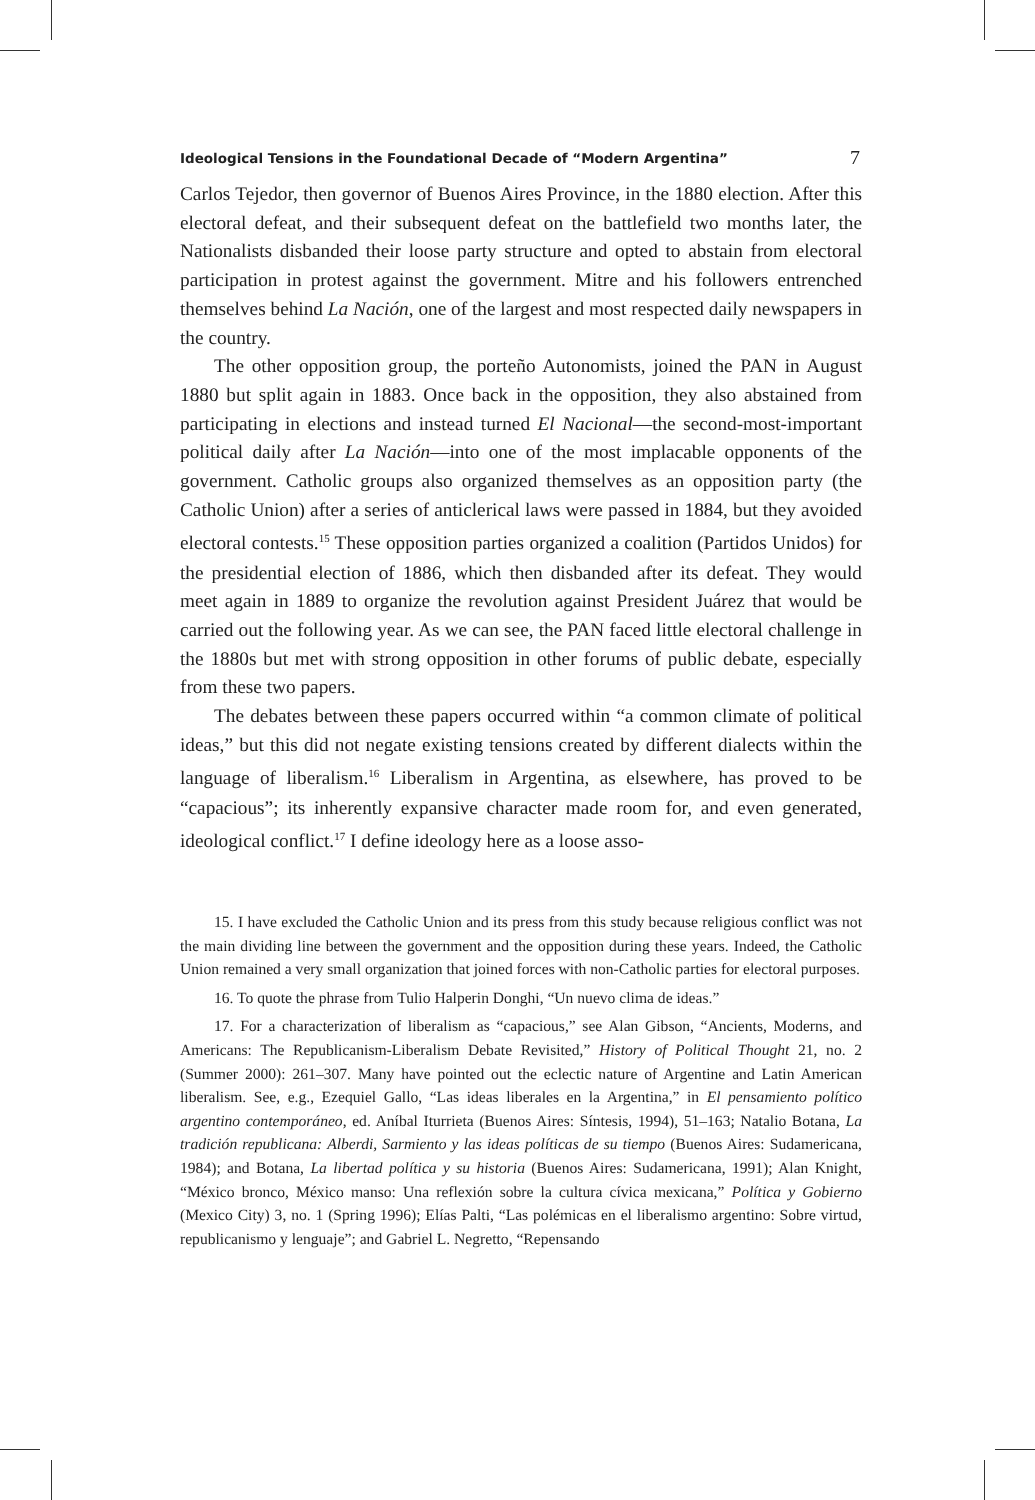Ideological Tensions in the Foundational Decade of “Modern Argentina” 7
Carlos Tejedor, then governor of Buenos Aires Province, in the 1880 election. After this electoral defeat, and their subsequent defeat on the battlefield two months later, the Nationalists disbanded their loose party structure and opted to abstain from electoral participation in protest against the government. Mitre and his followers entrenched themselves behind La Nación, one of the largest and most respected daily newspapers in the country.
The other opposition group, the porteño Autonomists, joined the PAN in August 1880 but split again in 1883. Once back in the opposition, they also abstained from participating in elections and instead turned El Nacional—the second-most-important political daily after La Nación—into one of the most implacable opponents of the government. Catholic groups also organized themselves as an opposition party (the Catholic Union) after a series of anticlerical laws were passed in 1884, but they avoided electoral contests.<sup>15</sup> These opposition parties organized a coalition (Partidos Unidos) for the presidential election of 1886, which then disbanded after its defeat. They would meet again in 1889 to organize the revolution against President Juárez that would be carried out the following year. As we can see, the PAN faced little electoral challenge in the 1880s but met with strong opposition in other forums of public debate, especially from these two papers.
The debates between these papers occurred within “a common climate of political ideas,” but this did not negate existing tensions created by different dialects within the language of liberalism.<sup>16</sup> Liberalism in Argentina, as elsewhere, has proved to be “capacious”; its inherently expansive character made room for, and even generated, ideological conflict.<sup>17</sup> I define ideology here as a loose asso-
15. I have excluded the Catholic Union and its press from this study because religious conflict was not the main dividing line between the government and the opposition during these years. Indeed, the Catholic Union remained a very small organization that joined forces with non-Catholic parties for electoral purposes.
16. To quote the phrase from Tulio Halperin Donghi, “Un nuevo clima de ideas.”
17. For a characterization of liberalism as “capacious,” see Alan Gibson, “Ancients, Moderns, and Americans: The Republicanism-Liberalism Debate Revisited,” History of Political Thought 21, no. 2 (Summer 2000): 261–307. Many have pointed out the eclectic nature of Argentine and Latin American liberalism. See, e.g., Ezequiel Gallo, “Las ideas liberales en la Argentina,” in El pensamiento político argentino contemporáneo, ed. Aníbal Iturrieta (Buenos Aires: Síntesis, 1994), 51–163; Natalio Botana, La tradición republicana: Alberdi, Sarmiento y las ideas políticas de su tiempo (Buenos Aires: Sudamericana, 1984); and Botana, La libertad política y su historia (Buenos Aires: Sudamericana, 1991); Alan Knight, “México bronco, México manso: Una reflexión sobre la cultura cívica mexicana,” Política y Gobierno (Mexico City) 3, no. 1 (Spring 1996); Elías Palti, “Las polémicas en el liberalismo argentino: Sobre virtud, republicanismo y lenguaje”; and Gabriel L. Negretto, “Repensando